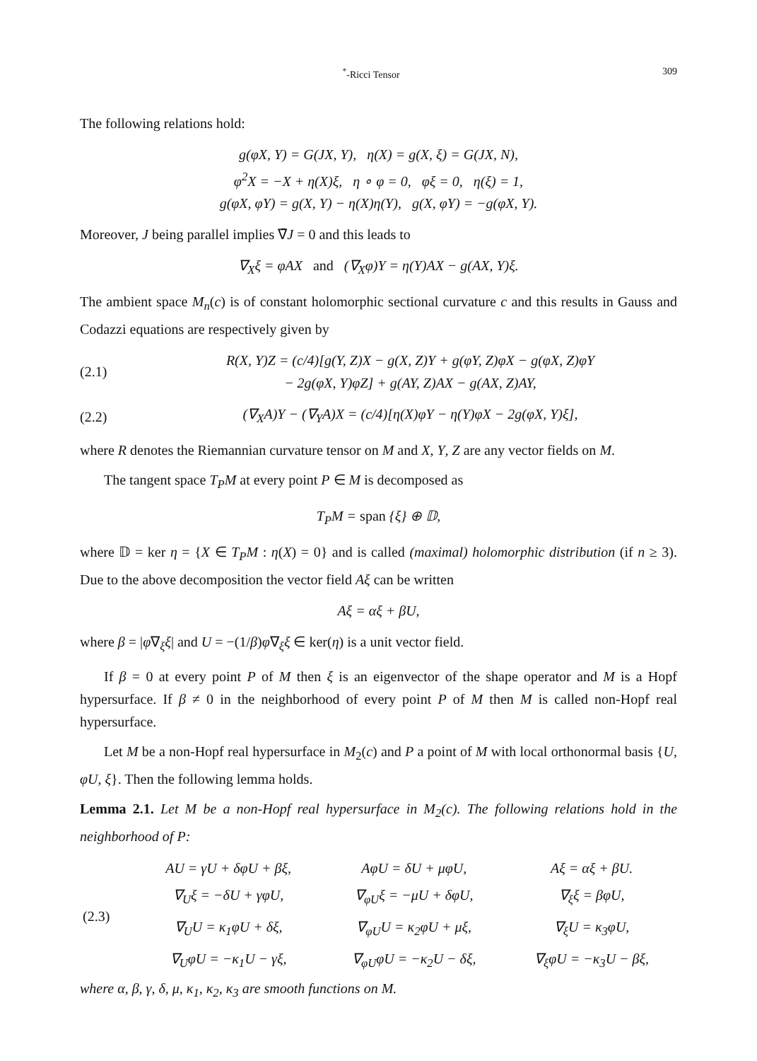<sup>*</sup>-Ricci Tensor 309
The following relations hold:
g(φX, Y) = G(JX, Y), η(X) = g(X, ξ) = G(JX, N),
φ<sup>2</sup>X = −X + η(X)ξ, η ∘ φ = 0, φξ = 0, η(ξ) = 1,
g(φX, φY) = g(X, Y) − η(X)η(Y), g(X, φY) = −g(φX, Y).
Moreover, J being parallel implies ∇̄J = 0 and this leads to
∇<sub>X</sub>ξ = φAX and (∇<sub>X</sub>φ)Y = η(Y)AX − g(AX, Y)ξ.
The ambient space M<sub>n</sub>(c) is of constant holomorphic sectional curvature c and this results in Gauss and Codazzi equations are respectively given by
(2.1) R(X, Y)Z = (c/4)[g(Y, Z)X − g(X, Z)Y + g(φY, Z)φX − g(φX, Z)φY
− 2g(φX, Y)φZ] + g(AY, Z)AX − g(AX, Z)AY,
(2.2) (∇<sub>X</sub>A)Y − (∇<sub>Y</sub>A)X = (c/4)[η(X)φY − η(Y)φX − 2g(φX, Y)ξ],
where R denotes the Riemannian curvature tensor on M and X, Y, Z are any vector fields on M.
The tangent space T<sub>P</sub>M at every point P ∈ M is decomposed as
T<sub>P</sub>M = span {ξ} ⊕ 𝔻,
where 𝔻 = ker η = {X ∈ T<sub>P</sub>M : η(X) = 0} and is called (maximal) holomorphic distribution (if n ≥ 3). Due to the above decomposition the vector field Aξ can be written
Aξ = αξ + βU,
where β = |φ∇<sub>ξ</sub>ξ| and U = −(1/β)φ∇<sub>ξ</sub>ξ ∈ ker(η) is a unit vector field.
If β = 0 at every point P of M then ξ is an eigenvector of the shape operator and M is a Hopf hypersurface. If β ≠ 0 in the neighborhood of every point P of M then M is called non-Hopf real hypersurface.
Let M be a non-Hopf real hypersurface in M<sub>2</sub>(c) and P a point of M with local orthonormal basis {U, φU, ξ}. Then the following lemma holds.
Lemma 2.1. Let M be a non-Hopf real hypersurface in M<sub>2</sub>(c). The following relations hold in the neighborhood of P:
| (2.3) | AU = γU + δφU + βξ, | AφU = δU + μφU, | Aξ = αξ + βU. |
| | ∇<sub>U</sub>ξ = −δU + γφU, | ∇<sub>φU</sub>ξ = −μU + δφU, | ∇<sub>ξ</sub>ξ = βφU, |
| | ∇<sub>U</sub>U = κ<sub>1</sub>φU + δξ, | ∇<sub>φU</sub>U = κ<sub>2</sub>φU + μξ, | ∇<sub>ξ</sub>U = κ<sub>3</sub>φU, |
| | ∇<sub>U</sub>φU = −κ<sub>1</sub>U − γξ, | ∇<sub>φU</sub>φU = −κ<sub>2</sub>U − δξ, | ∇<sub>ξ</sub>φU = −κ<sub>3</sub>U − βξ, |
where α, β, γ, δ, μ, κ<sub>1</sub>, κ<sub>2</sub>, κ<sub>3</sub> are smooth functions on M.